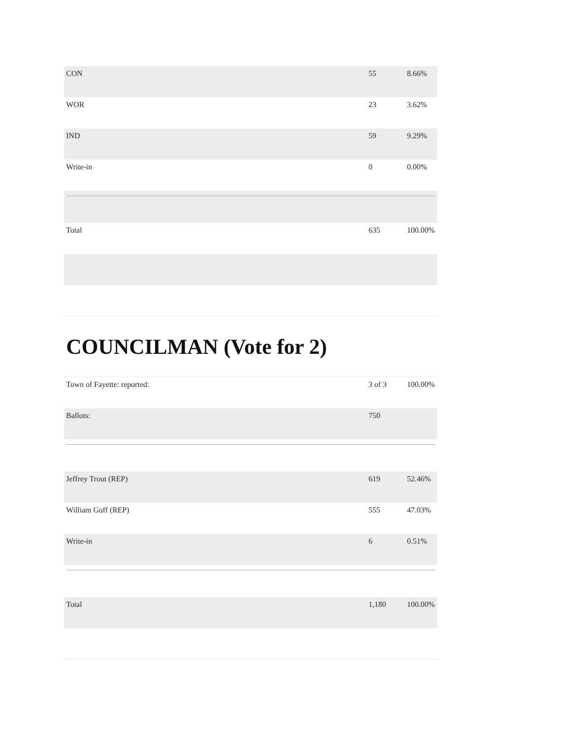| CON | 55 | 8.66% |
| WOR | 23 | 3.62% |
| IND | 59 | 9.29% |
| Write-in | 0 | 0.00% |
| Total | 635 | 100.00% |
COUNCILMAN (Vote for 2)
| Town of Fayette: reported: | 3 of 3 | 100.00% |
| Ballots: | 750 | |
| Jeffrey Trout (REP) | 619 | 52.46% |
| William Goff (REP) | 555 | 47.03% |
| Write-in | 6 | 0.51% |
| Total | 1,180 | 100.00% |